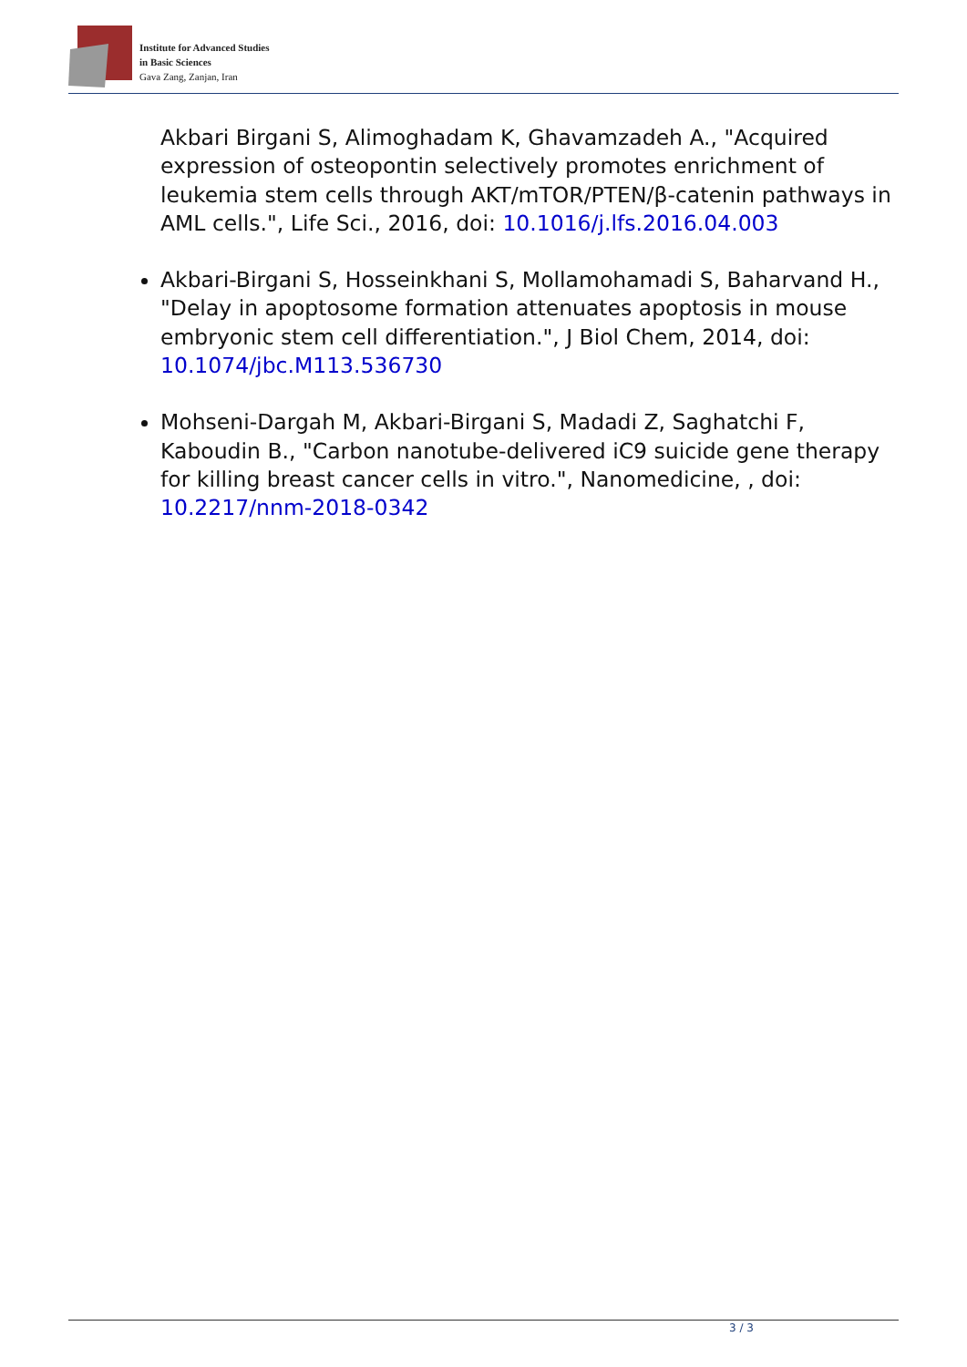Institute for Advanced Studies
in Basic Sciences
Gava Zang, Zanjan, Iran
Akbari Birgani S, Alimoghadam K, Ghavamzadeh A., "Acquired expression of osteopontin selectively promotes enrichment of leukemia stem cells through AKT/mTOR/PTEN/β-catenin pathways in AML cells.", Life Sci., 2016, doi: 10.1016/j.lfs.2016.04.003
Akbari-Birgani S, Hosseinkhani S, Mollamohamadi S, Baharvand H., "Delay in apoptosome formation attenuates apoptosis in mouse embryonic stem cell differentiation.", J Biol Chem, 2014, doi: 10.1074/jbc.M113.536730
Mohseni-Dargah M, Akbari-Birgani S, Madadi Z, Saghatchi F, Kaboudin B., "Carbon nanotube-delivered iC9 suicide gene therapy for killing breast cancer cells in vitro.", Nanomedicine, , doi: 10.2217/nnm-2018-0342
3 / 3